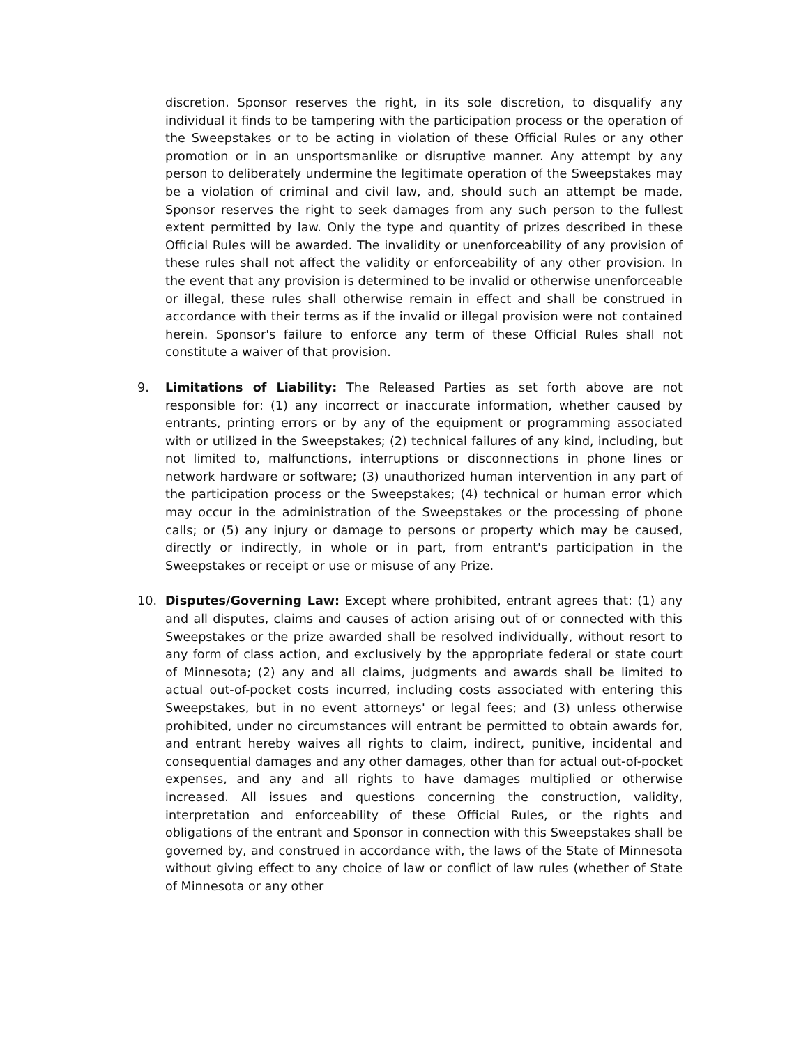discretion. Sponsor reserves the right, in its sole discretion, to disqualify any individual it finds to be tampering with the participation process or the operation of the Sweepstakes or to be acting in violation of these Official Rules or any other promotion or in an unsportsmanlike or disruptive manner. Any attempt by any person to deliberately undermine the legitimate operation of the Sweepstakes may be a violation of criminal and civil law, and, should such an attempt be made, Sponsor reserves the right to seek damages from any such person to the fullest extent permitted by law. Only the type and quantity of prizes described in these Official Rules will be awarded. The invalidity or unenforceability of any provision of these rules shall not affect the validity or enforceability of any other provision. In the event that any provision is determined to be invalid or otherwise unenforceable or illegal, these rules shall otherwise remain in effect and shall be construed in accordance with their terms as if the invalid or illegal provision were not contained herein. Sponsor's failure to enforce any term of these Official Rules shall not constitute a waiver of that provision.
9. Limitations of Liability: The Released Parties as set forth above are not responsible for: (1) any incorrect or inaccurate information, whether caused by entrants, printing errors or by any of the equipment or programming associated with or utilized in the Sweepstakes; (2) technical failures of any kind, including, but not limited to, malfunctions, interruptions or disconnections in phone lines or network hardware or software; (3) unauthorized human intervention in any part of the participation process or the Sweepstakes; (4) technical or human error which may occur in the administration of the Sweepstakes or the processing of phone calls; or (5) any injury or damage to persons or property which may be caused, directly or indirectly, in whole or in part, from entrant's participation in the Sweepstakes or receipt or use or misuse of any Prize.
10. Disputes/Governing Law: Except where prohibited, entrant agrees that: (1) any and all disputes, claims and causes of action arising out of or connected with this Sweepstakes or the prize awarded shall be resolved individually, without resort to any form of class action, and exclusively by the appropriate federal or state court of Minnesota; (2) any and all claims, judgments and awards shall be limited to actual out-of-pocket costs incurred, including costs associated with entering this Sweepstakes, but in no event attorneys' or legal fees; and (3) unless otherwise prohibited, under no circumstances will entrant be permitted to obtain awards for, and entrant hereby waives all rights to claim, indirect, punitive, incidental and consequential damages and any other damages, other than for actual out-of-pocket expenses, and any and all rights to have damages multiplied or otherwise increased. All issues and questions concerning the construction, validity, interpretation and enforceability of these Official Rules, or the rights and obligations of the entrant and Sponsor in connection with this Sweepstakes shall be governed by, and construed in accordance with, the laws of the State of Minnesota without giving effect to any choice of law or conflict of law rules (whether of State of Minnesota or any other